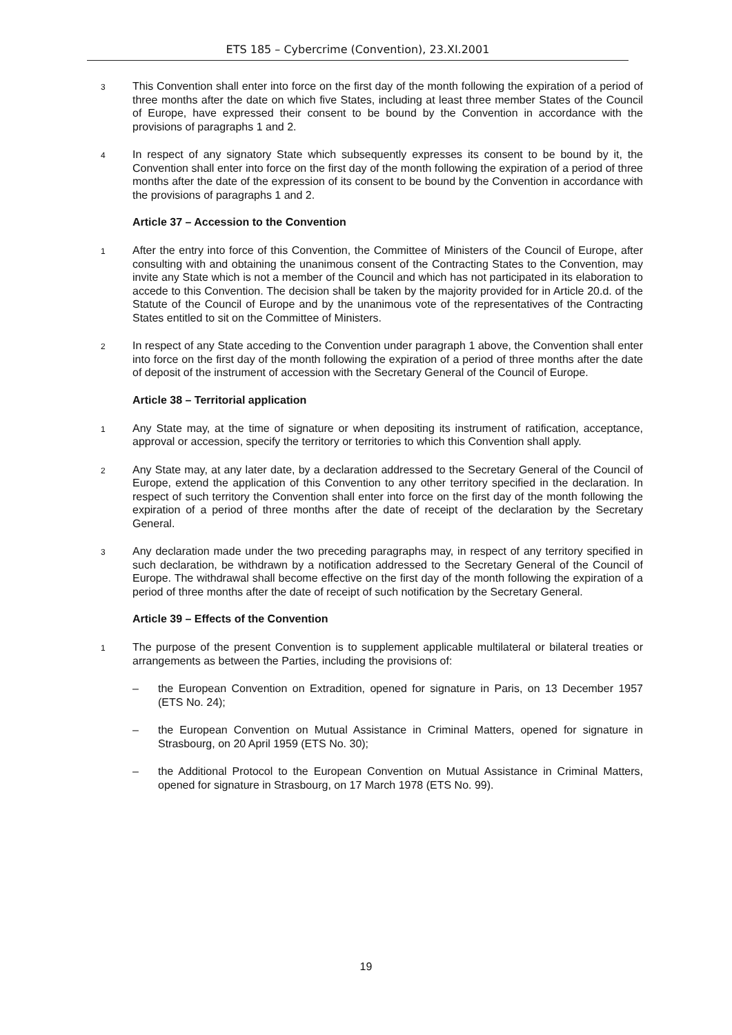ETS 185 – Cybercrime (Convention), 23.XI.2001
3 This Convention shall enter into force on the first day of the month following the expiration of a period of three months after the date on which five States, including at least three member States of the Council of Europe, have expressed their consent to be bound by the Convention in accordance with the provisions of paragraphs 1 and 2.
4 In respect of any signatory State which subsequently expresses its consent to be bound by it, the Convention shall enter into force on the first day of the month following the expiration of a period of three months after the date of the expression of its consent to be bound by the Convention in accordance with the provisions of paragraphs 1 and 2.
Article 37 – Accession to the Convention
1 After the entry into force of this Convention, the Committee of Ministers of the Council of Europe, after consulting with and obtaining the unanimous consent of the Contracting States to the Convention, may invite any State which is not a member of the Council and which has not participated in its elaboration to accede to this Convention. The decision shall be taken by the majority provided for in Article 20.d. of the Statute of the Council of Europe and by the unanimous vote of the representatives of the Contracting States entitled to sit on the Committee of Ministers.
2 In respect of any State acceding to the Convention under paragraph 1 above, the Convention shall enter into force on the first day of the month following the expiration of a period of three months after the date of deposit of the instrument of accession with the Secretary General of the Council of Europe.
Article 38 – Territorial application
1 Any State may, at the time of signature or when depositing its instrument of ratification, acceptance, approval or accession, specify the territory or territories to which this Convention shall apply.
2 Any State may, at any later date, by a declaration addressed to the Secretary General of the Council of Europe, extend the application of this Convention to any other territory specified in the declaration. In respect of such territory the Convention shall enter into force on the first day of the month following the expiration of a period of three months after the date of receipt of the declaration by the Secretary General.
3 Any declaration made under the two preceding paragraphs may, in respect of any territory specified in such declaration, be withdrawn by a notification addressed to the Secretary General of the Council of Europe. The withdrawal shall become effective on the first day of the month following the expiration of a period of three months after the date of receipt of such notification by the Secretary General.
Article 39 – Effects of the Convention
1 The purpose of the present Convention is to supplement applicable multilateral or bilateral treaties or arrangements as between the Parties, including the provisions of:
– the European Convention on Extradition, opened for signature in Paris, on 13 December 1957 (ETS No. 24);
– the European Convention on Mutual Assistance in Criminal Matters, opened for signature in Strasbourg, on 20 April 1959 (ETS No. 30);
– the Additional Protocol to the European Convention on Mutual Assistance in Criminal Matters, opened for signature in Strasbourg, on 17 March 1978 (ETS No. 99).
19